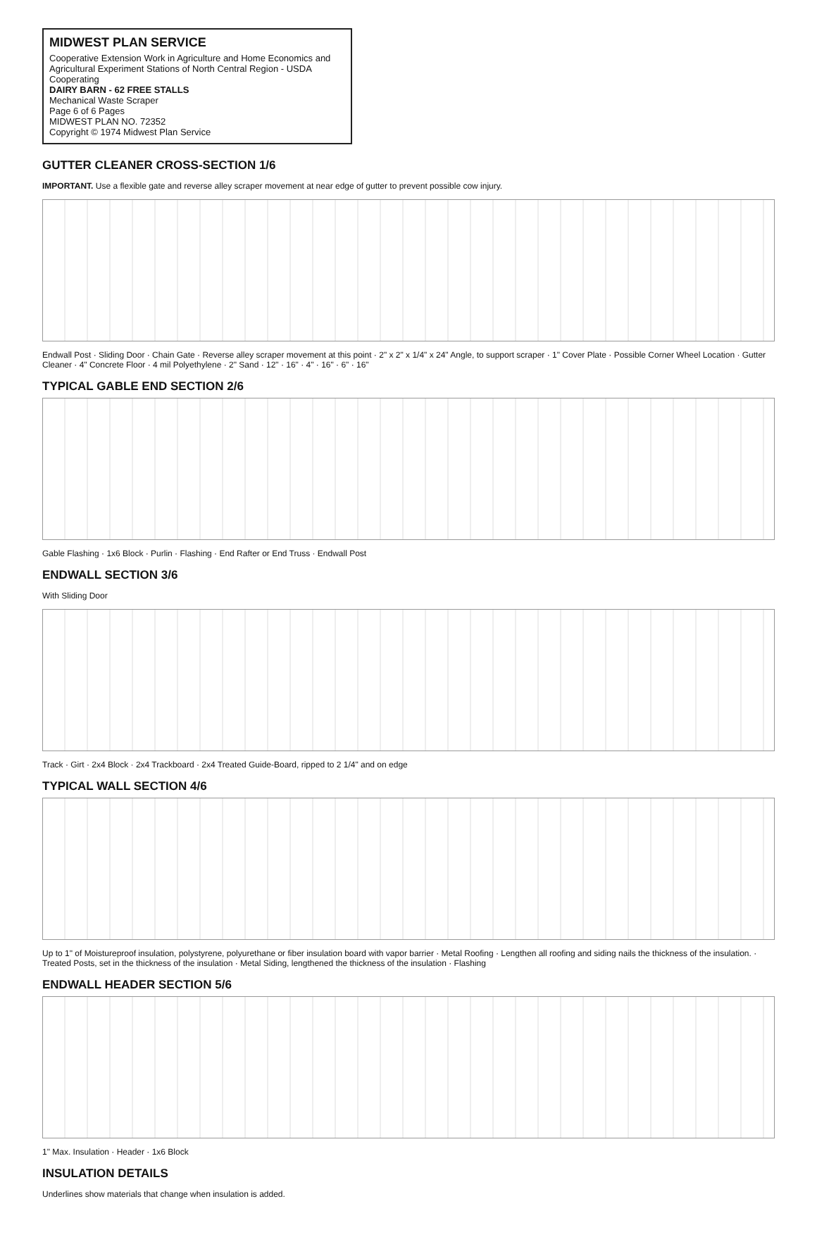MIDWEST PLAN SERVICE
Cooperative Extension Work in Agriculture and Home Economics and Agricultural Experiment Stations of North Central Region - USDA Cooperating
DAIRY BARN - 62 FREE STALLS
Mechanical Waste Scraper
Page 6 of 6 Pages
MIDWEST PLAN NO. 72352
Copyright © 1974 Midwest Plan Service
GUTTER CLEANER CROSS-SECTION 1/6
IMPORTANT. Use a flexible gate and reverse alley scraper movement at near edge of gutter to prevent possible cow injury.
Endwall Post · Sliding Door · Chain Gate · Reverse alley scraper movement at this point · 2" x 2" x 1/4" x 24" Angle, to support scraper · 1" Cover Plate · Possible Corner Wheel Location · Gutter Cleaner · 4" Concrete Floor · 4 mil Polyethylene · 2" Sand · 12" · 16" · 4" · 16" · 6" · 16"
TYPICAL GABLE END SECTION 2/6
Gable Flashing · 1x6 Block · Purlin · Flashing · End Rafter or End Truss · Endwall Post
ENDWALL SECTION 3/6
With Sliding Door
Track · Girt · 2x4 Block · 2x4 Trackboard · 2x4 Treated Guide-Board, ripped to 2 1/4" and on edge
TYPICAL WALL SECTION 4/6
Up to 1" of Moistureproof insulation, polystyrene, polyurethane or fiber insulation board with vapor barrier · Metal Roofing · Lengthen all roofing and siding nails the thickness of the insulation. · Treated Posts, set in the thickness of the insulation · Metal Siding, lengthened the thickness of the insulation · Flashing
ENDWALL HEADER SECTION 5/6
1" Max. Insulation · Header · 1x6 Block
INSULATION DETAILS
Underlines show materials that change when insulation is added.